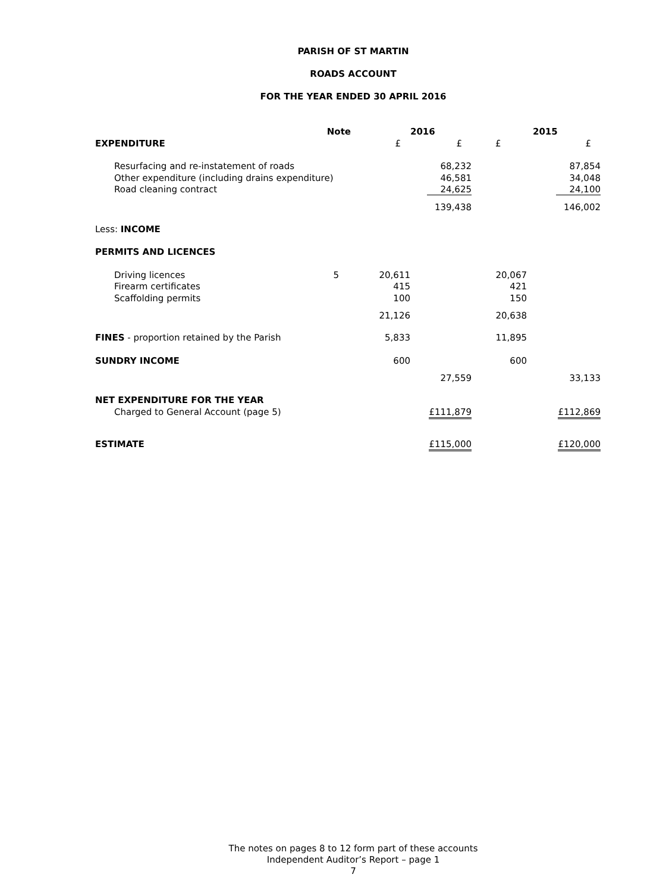PARISH OF ST MARTIN
ROADS ACCOUNT
FOR THE YEAR ENDED 30 APRIL 2016
| | Note | | 2016 | | 2015 |
| EXPENDITURE | | £ | £ | £ | £ |
| Resurfacing and re-instatement of roads | | | 68,232 | | 87,854 |
| Other expenditure (including drains expenditure) | | | 46,581 | | 34,048 |
| Road cleaning contract | | | 24,625 | | 24,100 |
| | | | 139,438 | | 146,002 |
| Less: INCOME | | | | | |
| PERMITS AND LICENCES | | | | | |
| Driving licences | 5 | 20,611 | | 20,067 | |
| Firearm certificates | | 415 | | 421 | |
| Scaffolding permits | | 100 | | 150 | |
| | | 21,126 | | 20,638 | |
| FINES - proportion retained by the Parish | | 5,833 | | 11,895 | |
| SUNDRY INCOME | | 600 | | 600 | |
| | | | 27,559 | | 33,133 |
| NET EXPENDITURE FOR THE YEAR | | | | | |
| Charged to General Account (page 5) | | | £111,879 | | £112,869 |
| ESTIMATE | | | £115,000 | | £120,000 |
The notes on pages 8 to 12 form part of these accounts
Independent Auditor’s Report – page 1
7